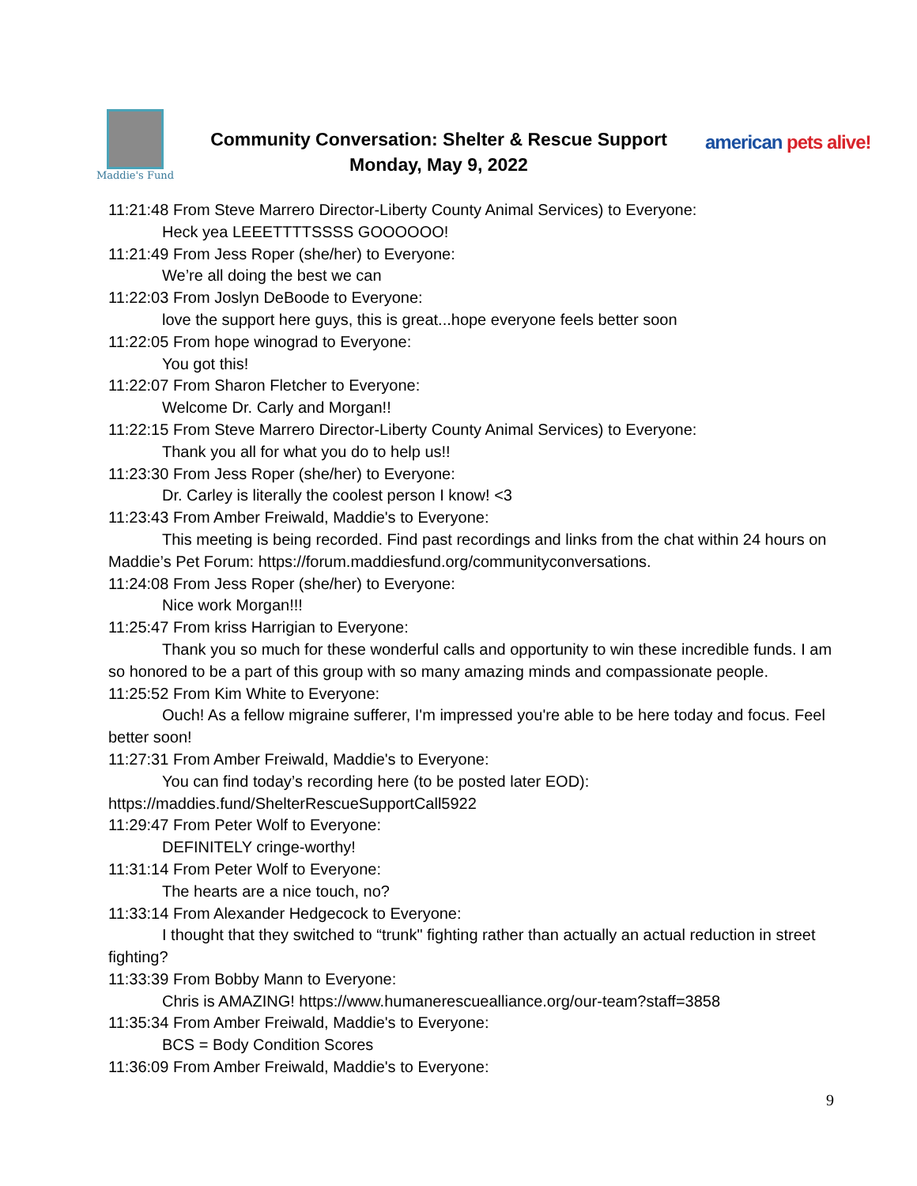Maddie's Fund
Community Conversation: Shelter & Rescue Support
Monday, May 9, 2022
american pets alive!
11:21:48 From Steve Marrero Director-Liberty County Animal Services) to Everyone:
Heck yea LEEETTTTSSSS GOOOOOO!
11:21:49 From Jess Roper (she/her) to Everyone:
We’re all doing the best we can
11:22:03 From Joslyn DeBoode to Everyone:
love the support here guys, this is great...hope everyone feels better soon
11:22:05 From hope winograd to Everyone:
You got this!
11:22:07 From Sharon Fletcher to Everyone:
Welcome Dr. Carly and Morgan!!
11:22:15 From Steve Marrero Director-Liberty County Animal Services) to Everyone:
Thank you all for what you do to help us!!
11:23:30 From Jess Roper (she/her) to Everyone:
Dr. Carley is literally the coolest person I know! <3
11:23:43 From Amber Freiwald, Maddie's to Everyone:
This meeting is being recorded. Find past recordings and links from the chat within 24 hours on Maddie’s Pet Forum: https://forum.maddiesfund.org/communityconversations.
11:24:08 From Jess Roper (she/her) to Everyone:
Nice work Morgan!!!
11:25:47 From kriss Harrigian to Everyone:
Thank you so much for these wonderful calls and opportunity to win these incredible funds. I am so honored to be a part of this group with so many amazing minds and compassionate people.
11:25:52 From Kim White to Everyone:
Ouch! As a fellow migraine sufferer, I'm impressed you're able to be here today and focus. Feel better soon!
11:27:31 From Amber Freiwald, Maddie's to Everyone:
You can find today’s recording here (to be posted later EOD):
https://maddies.fund/ShelterRescueSupportCall5922
11:29:47 From Peter Wolf to Everyone:
DEFINITELY cringe-worthy!
11:31:14 From Peter Wolf to Everyone:
The hearts are a nice touch, no?
11:33:14 From Alexander Hedgecock to Everyone:
I thought that they switched to “trunk" fighting rather than actually an actual reduction in street fighting?
11:33:39 From Bobby Mann to Everyone:
Chris is AMAZING! https://www.humanerescuealliance.org/our-team?staff=3858
11:35:34 From Amber Freiwald, Maddie's to Everyone:
BCS = Body Condition Scores
11:36:09 From Amber Freiwald, Maddie's to Everyone:
9